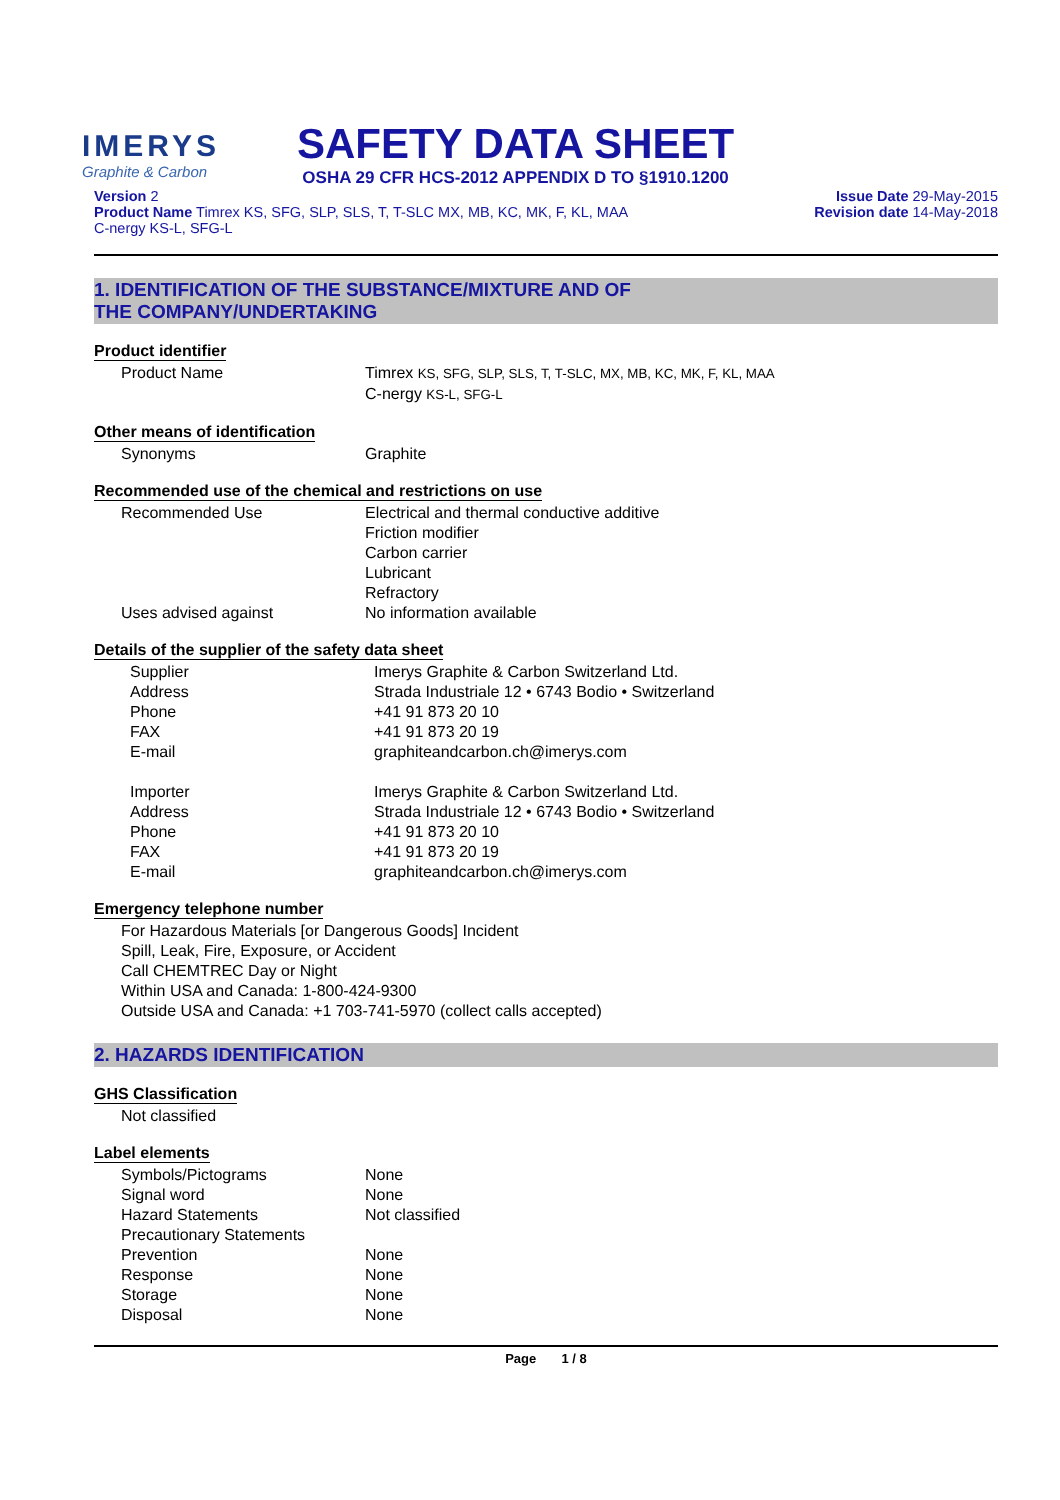IMERYS
Graphite & Carbon
SAFETY DATA SHEET
OSHA 29 CFR HCS-2012 APPENDIX D TO §1910.1200
Version 2
Product Name Timrex KS, SFG, SLP, SLS, T, T-SLC MX, MB, KC, MK, F, KL, MAA
C-nergy KS-L, SFG-L
Issue Date 29-May-2015
Revision date 14-May-2018
1. IDENTIFICATION OF THE SUBSTANCE/MIXTURE AND OF
THE COMPANY/UNDERTAKING
Product identifier
| Product Name | Timrex KS, SFG, SLP, SLS, T, T-SLC, MX, MB, KC, MK, F, KL, MAA C-nergy KS-L, SFG-L |
Other means of identification
| Synonyms | Graphite |
Recommended use of the chemical and restrictions on use
| Recommended Use | Electrical and thermal conductive additive Friction modifier Carbon carrier Lubricant Refractory |
| Uses advised against | No information available |
Details of the supplier of the safety data sheet
| Supplier | Imerys Graphite & Carbon Switzerland Ltd. |
| Address | Strada Industriale 12 • 6743 Bodio • Switzerland |
| Phone | +41 91 873 20 10 |
| FAX | +41 91 873 20 19 |
| E-mail | graphiteandcarbon.ch@imerys.com |
| Importer | Imerys Graphite & Carbon Switzerland Ltd. |
| Address | Strada Industriale 12 • 6743 Bodio • Switzerland |
| Phone | +41 91 873 20 10 |
| FAX | +41 91 873 20 19 |
| E-mail | graphiteandcarbon.ch@imerys.com |
Emergency telephone number
For Hazardous Materials [or Dangerous Goods] Incident
Spill, Leak, Fire, Exposure, or Accident
Call CHEMTREC Day or Night
Within USA and Canada: 1-800-424-9300
Outside USA and Canada: +1 703-741-5970 (collect calls accepted)
2. HAZARDS IDENTIFICATION
GHS Classification
Not classified
Label elements
| Symbols/Pictograms | None |
| Signal word | None |
| Hazard Statements | Not classified |
| Precautionary Statements | |
| Prevention | None |
| Response | None |
| Storage | None |
| Disposal | None |
Page 1 / 8